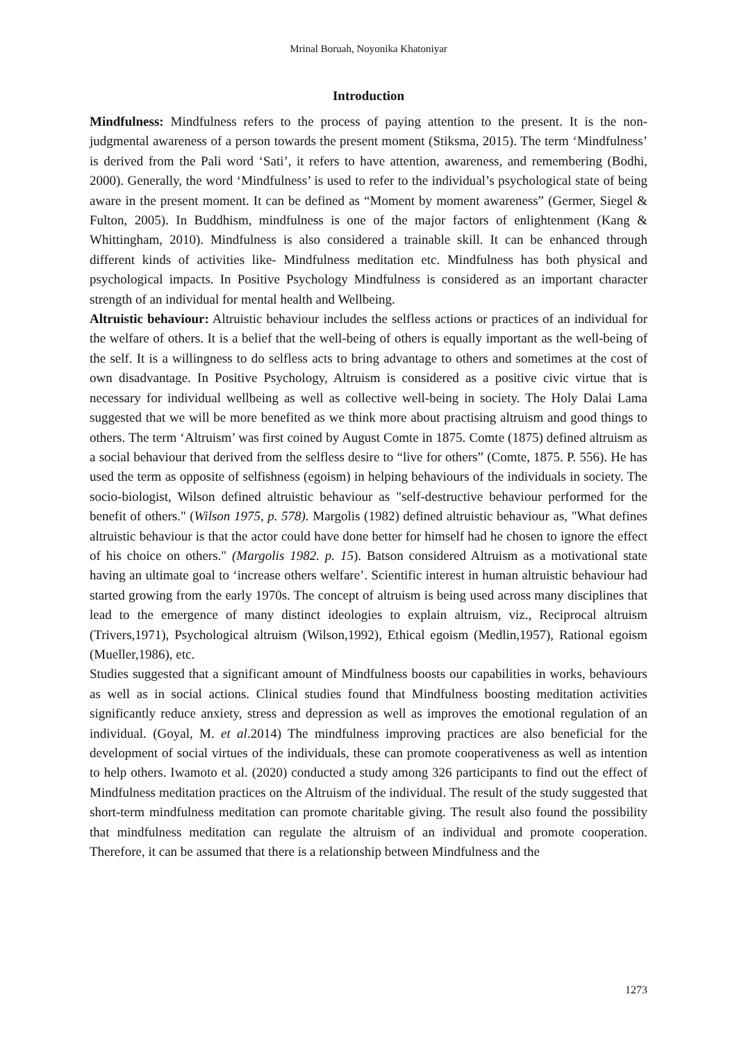Mrinal Boruah, Noyonika Khatoniyar
Introduction
Mindfulness: Mindfulness refers to the process of paying attention to the present. It is the non-judgmental awareness of a person towards the present moment (Stiksma, 2015). The term ‘Mindfulness’ is derived from the Pali word ‘Sati’, it refers to have attention, awareness, and remembering (Bodhi, 2000). Generally, the word ‘Mindfulness’ is used to refer to the individual’s psychological state of being aware in the present moment. It can be defined as “Moment by moment awareness” (Germer, Siegel & Fulton, 2005). In Buddhism, mindfulness is one of the major factors of enlightenment (Kang & Whittingham, 2010). Mindfulness is also considered a trainable skill. It can be enhanced through different kinds of activities like- Mindfulness meditation etc. Mindfulness has both physical and psychological impacts. In Positive Psychology Mindfulness is considered as an important character strength of an individual for mental health and Wellbeing.
Altruistic behaviour: Altruistic behaviour includes the selfless actions or practices of an individual for the welfare of others. It is a belief that the well-being of others is equally important as the well-being of the self. It is a willingness to do selfless acts to bring advantage to others and sometimes at the cost of own disadvantage. In Positive Psychology, Altruism is considered as a positive civic virtue that is necessary for individual wellbeing as well as collective well-being in society. The Holy Dalai Lama suggested that we will be more benefited as we think more about practising altruism and good things to others. The term ‘Altruism’ was first coined by August Comte in 1875. Comte (1875) defined altruism as a social behaviour that derived from the selfless desire to “live for others” (Comte, 1875. P. 556). He has used the term as opposite of selfishness (egoism) in helping behaviours of the individuals in society. The socio-biologist, Wilson defined altruistic behaviour as "self-destructive behaviour performed for the benefit of others." (Wilson 1975, p. 578). Margolis (1982) defined altruistic behaviour as, "What defines altruistic behaviour is that the actor could have done better for himself had he chosen to ignore the effect of his choice on others." (Margolis 1982. p. 15). Batson considered Altruism as a motivational state having an ultimate goal to ‘increase others welfare’. Scientific interest in human altruistic behaviour had started growing from the early 1970s. The concept of altruism is being used across many disciplines that lead to the emergence of many distinct ideologies to explain altruism, viz., Reciprocal altruism (Trivers,1971), Psychological altruism (Wilson,1992), Ethical egoism (Medlin,1957), Rational egoism (Mueller,1986), etc.
Studies suggested that a significant amount of Mindfulness boosts our capabilities in works, behaviours as well as in social actions. Clinical studies found that Mindfulness boosting meditation activities significantly reduce anxiety, stress and depression as well as improves the emotional regulation of an individual. (Goyal, M. et al.2014) The mindfulness improving practices are also beneficial for the development of social virtues of the individuals, these can promote cooperativeness as well as intention to help others. Iwamoto et al. (2020) conducted a study among 326 participants to find out the effect of Mindfulness meditation practices on the Altruism of the individual. The result of the study suggested that short-term mindfulness meditation can promote charitable giving. The result also found the possibility that mindfulness meditation can regulate the altruism of an individual and promote cooperation. Therefore, it can be assumed that there is a relationship between Mindfulness and the
1273